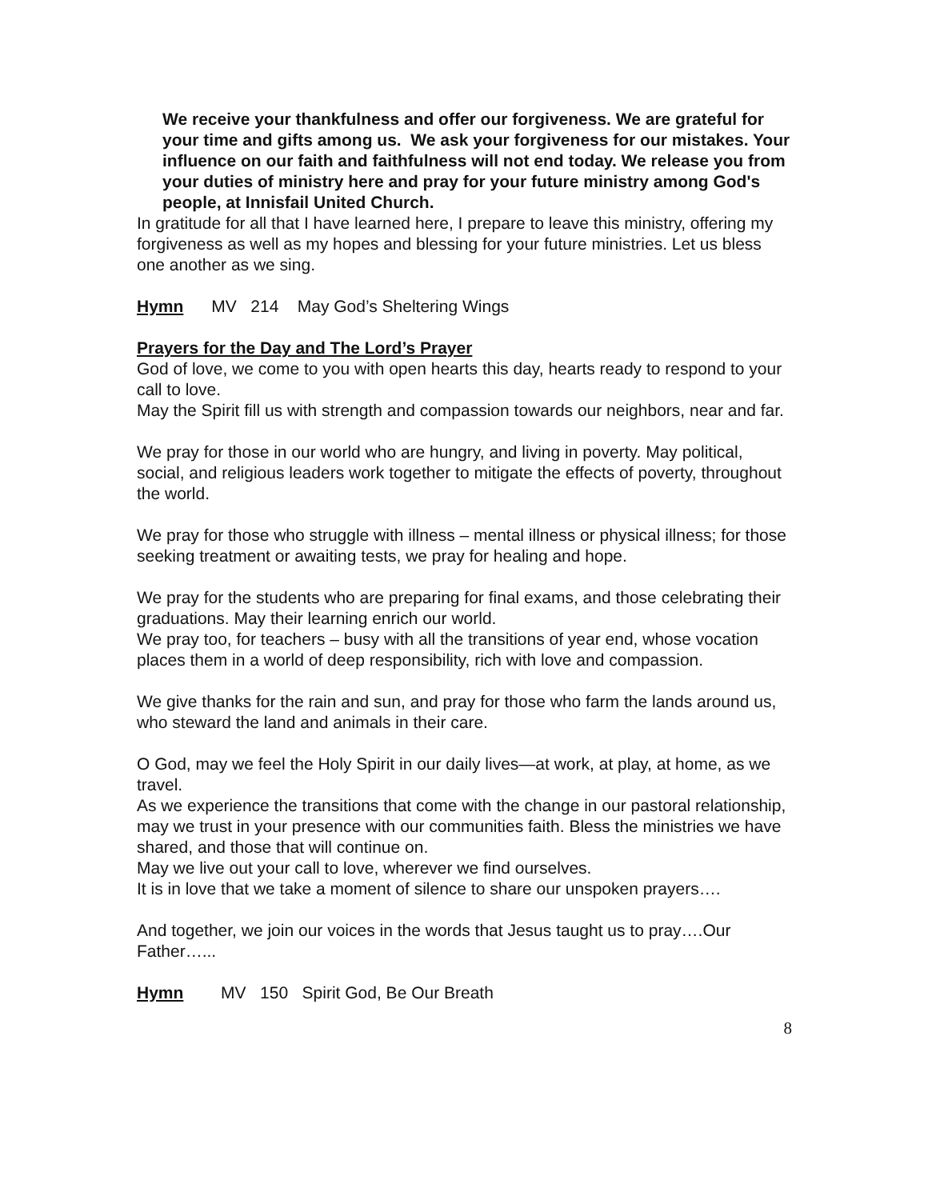We receive your thankfulness and offer our forgiveness. We are grateful for your time and gifts among us. We ask your forgiveness for our mistakes. Your influence on our faith and faithfulness will not end today. We release you from your duties of ministry here and pray for your future ministry among God's people, at Innisfail United Church.
In gratitude for all that I have learned here, I prepare to leave this ministry, offering my forgiveness as well as my hopes and blessing for your future ministries. Let us bless one another as we sing.
Hymn MV 214 May God’s Sheltering Wings
Prayers for the Day and The Lord’s Prayer
God of love, we come to you with open hearts this day, hearts ready to respond to your call to love.
May the Spirit fill us with strength and compassion towards our neighbors, near and far.
We pray for those in our world who are hungry, and living in poverty. May political, social, and religious leaders work together to mitigate the effects of poverty, throughout the world.
We pray for those who struggle with illness – mental illness or physical illness; for those seeking treatment or awaiting tests, we pray for healing and hope.
We pray for the students who are preparing for final exams, and those celebrating their graduations. May their learning enrich our world.
We pray too, for teachers – busy with all the transitions of year end, whose vocation places them in a world of deep responsibility, rich with love and compassion.
We give thanks for the rain and sun, and pray for those who farm the lands around us, who steward the land and animals in their care.
O God, may we feel the Holy Spirit in our daily lives—at work, at play, at home, as we travel.
As we experience the transitions that come with the change in our pastoral relationship, may we trust in your presence with our communities faith. Bless the ministries we have shared, and those that will continue on.
May we live out your call to love, wherever we find ourselves.
It is in love that we take a moment of silence to share our unspoken prayers….
And together, we join our voices in the words that Jesus taught us to pray….Our Father…...
Hymn MV 150 Spirit God, Be Our Breath
8